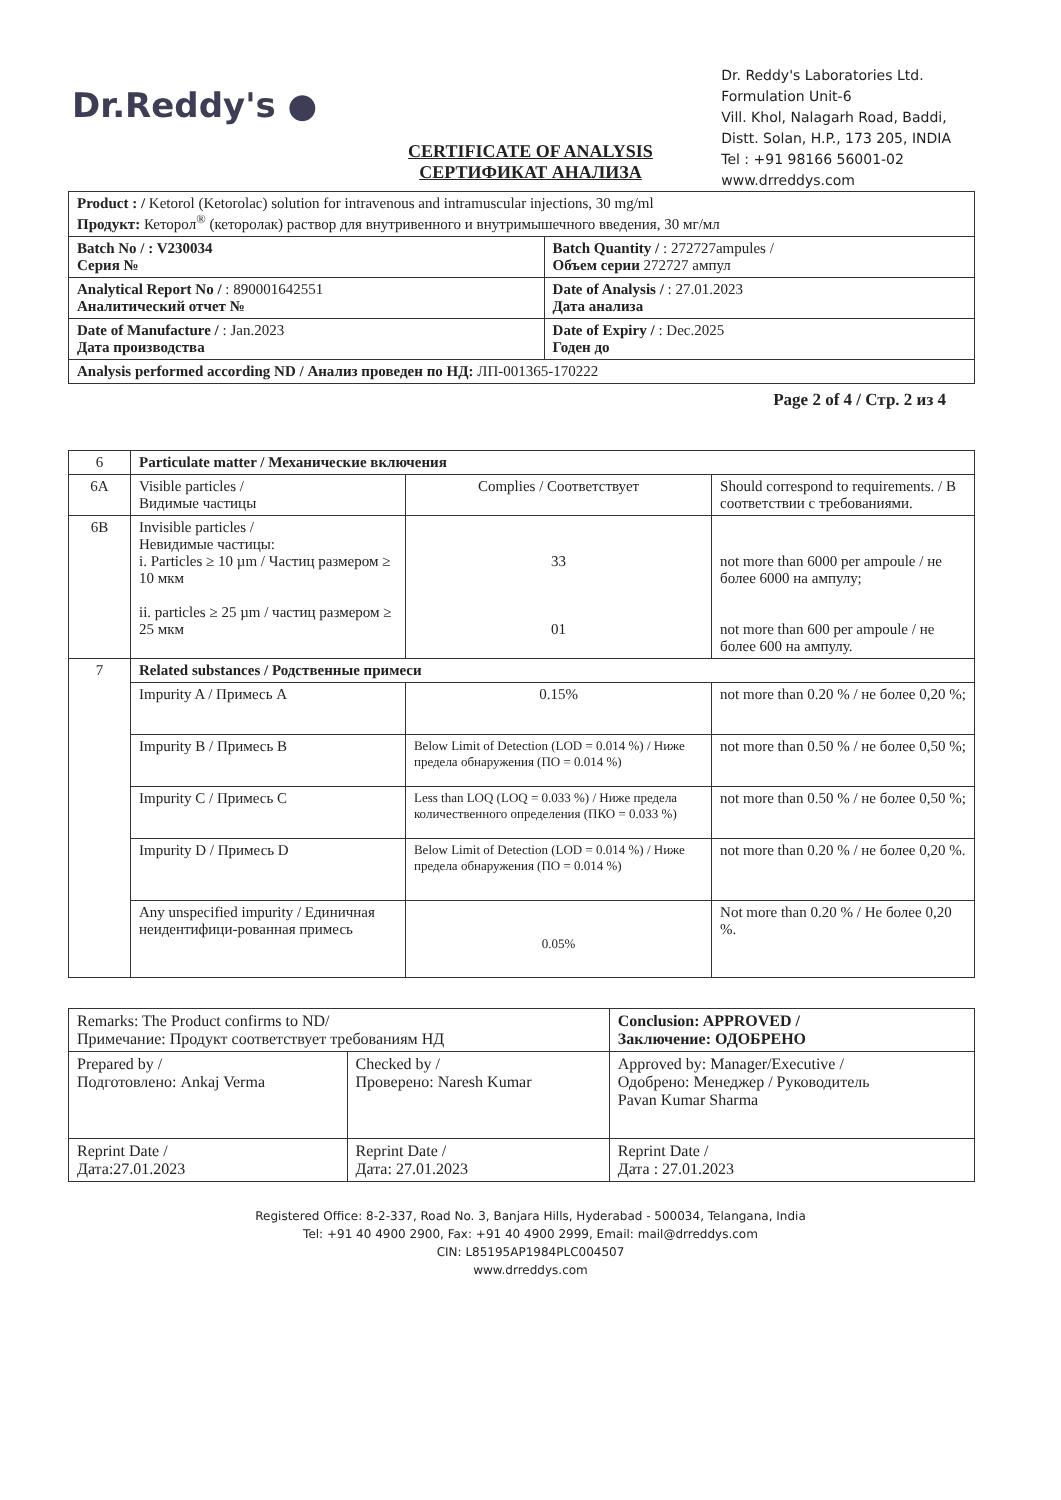Dr.Reddy's ●
Dr. Reddy's Laboratories Ltd.
Formulation Unit-6
Vill. Khol, Nalagarh Road, Baddi,
Distt. Solan, H.P., 173 205, INDIA
Tel : +91 98166 56001-02
www.drreddys.com
CERTIFICATE OF ANALYSIS
СЕРТИФИКАТ АНАЛИЗА
| Product : / Ketorol (Ketorolac) solution for intravenous and intramuscular injections, 30 mg/ml Продукт: Кеторол<sup>®</sup> (кеторолак) раствор для внутривенного и внутримышечного введения, 30 мг/мл | |
| Batch No / : V230034 Серия № | Batch Quantity / : 272727ampules / Объем серии 272727 ампул |
| Analytical Report No / : 890001642551 Аналитический отчет № | Date of Analysis / : 27.01.2023 Дата анализа |
| Date of Manufacture / : Jan.2023 Дата производства | Date of Expiry / : Dec.2025 Годен до |
| Analysis performed according ND / Анализ проведен по НД: ЛП-001365-170222 | |
Page 2 of 4 / Стр. 2 из 4
| 6 | Particulate matter / Механические включения | | |
| 6A | Visible particles / Видимые частицы | Complies / Соответствует | Should correspond to requirements. / В соответствии с требованиями. |
| 6B | Invisible particles / Невидимые частицы: i. Particles ≥ 10 µm / Частиц размером ≥ 10 мкм ii. particles ≥ 25 µm / частиц размером ≥ 25 мкм | 33 01 | not more than 6000 per ampoule / не более 6000 на ампулу; not more than 600 per ampoule / не более 600 на ампулу. |
| 7 | Related substances / Родственные примеси | | |
| | Impurity A / Примесь A | 0.15% | not more than 0.20 % / не более 0,20 %; |
| | Impurity B / Примесь B | Below Limit of Detection (LOD = 0.014 %) / Ниже предела обнаружения (ПО = 0.014 %) | not more than 0.50 % / не более 0,50 %; |
| | Impurity C / Примесь C | Less than LOQ (LOQ = 0.033 %) / Ниже предела количественного определения (ПКО = 0.033 %) | not more than 0.50 % / не более 0,50 %; |
| | Impurity D / Примесь D | Below Limit of Detection (LOD = 0.014 %) / Ниже предела обнаружения (ПО = 0.014 %) | not more than 0.20 % / не более 0,20 %. |
| | Any unspecified impurity / Единичная неидентифици-рованная примесь | 0.05% | Not more than 0.20 % / Не более 0,20 %. |
| Remarks: The Product confirms to ND/ Примечание: Продукт соответствует требованиям НД | | Conclusion: APPROVED / Заключение: ОДОБРЕНО |
| Prepared by / Подготовлено: Ankaj Verma | Checked by / Проверено: Naresh Kumar | Approved by: Manager/Executive / Одобрено: Менеджер / Руководитель Pavan Kumar Sharma |
| Reprint Date / Дата:27.01.2023 | Reprint Date / Дата: 27.01.2023 | Reprint Date / Дата : 27.01.2023 |
Registered Office: 8-2-337, Road No. 3, Banjara Hills, Hyderabad - 500034, Telangana, India
Tel: +91 40 4900 2900, Fax: +91 40 4900 2999, Email: mail@drreddys.com
CIN: L85195AP1984PLC004507
www.drreddys.com